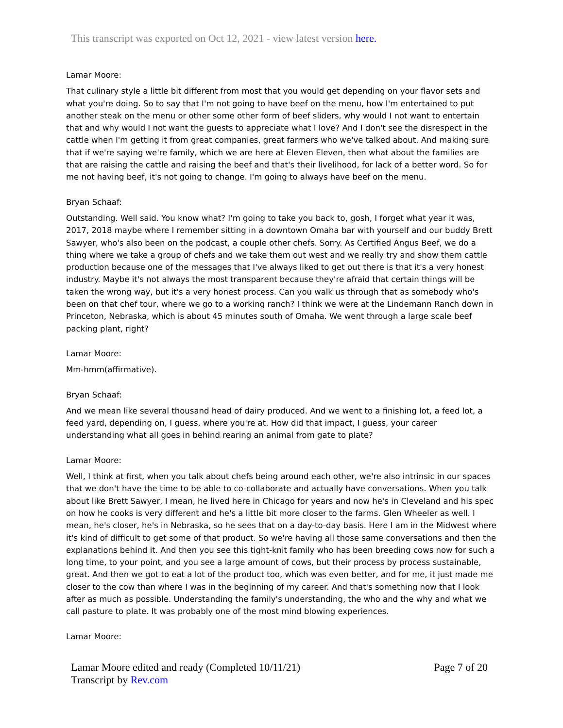This transcript was exported on Oct 12, 2021 - view latest version here.
Lamar Moore:
That culinary style a little bit different from most that you would get depending on your flavor sets and what you're doing. So to say that I'm not going to have beef on the menu, how I'm entertained to put another steak on the menu or other some other form of beef sliders, why would I not want to entertain that and why would I not want the guests to appreciate what I love? And I don't see the disrespect in the cattle when I'm getting it from great companies, great farmers who we've talked about. And making sure that if we're saying we're family, which we are here at Eleven Eleven, then what about the families are that are raising the cattle and raising the beef and that's their livelihood, for lack of a better word. So for me not having beef, it's not going to change. I'm going to always have beef on the menu.
Bryan Schaaf:
Outstanding. Well said. You know what? I'm going to take you back to, gosh, I forget what year it was, 2017, 2018 maybe where I remember sitting in a downtown Omaha bar with yourself and our buddy Brett Sawyer, who's also been on the podcast, a couple other chefs. Sorry. As Certified Angus Beef, we do a thing where we take a group of chefs and we take them out west and we really try and show them cattle production because one of the messages that I've always liked to get out there is that it's a very honest industry. Maybe it's not always the most transparent because they're afraid that certain things will be taken the wrong way, but it's a very honest process. Can you walk us through that as somebody who's been on that chef tour, where we go to a working ranch? I think we were at the Lindemann Ranch down in Princeton, Nebraska, which is about 45 minutes south of Omaha. We went through a large scale beef packing plant, right?
Lamar Moore:
Mm-hmm(affirmative).
Bryan Schaaf:
And we mean like several thousand head of dairy produced. And we went to a finishing lot, a feed lot, a feed yard, depending on, I guess, where you're at. How did that impact, I guess, your career understanding what all goes in behind rearing an animal from gate to plate?
Lamar Moore:
Well, I think at first, when you talk about chefs being around each other, we're also intrinsic in our spaces that we don't have the time to be able to co-collaborate and actually have conversations. When you talk about like Brett Sawyer, I mean, he lived here in Chicago for years and now he's in Cleveland and his spec on how he cooks is very different and he's a little bit more closer to the farms. Glen Wheeler as well. I mean, he's closer, he's in Nebraska, so he sees that on a day-to-day basis. Here I am in the Midwest where it's kind of difficult to get some of that product. So we're having all those same conversations and then the explanations behind it. And then you see this tight-knit family who has been breeding cows now for such a long time, to your point, and you see a large amount of cows, but their process by process sustainable, great. And then we got to eat a lot of the product too, which was even better, and for me, it just made me closer to the cow than where I was in the beginning of my career. And that's something now that I look after as much as possible. Understanding the family's understanding, the who and the why and what we call pasture to plate. It was probably one of the most mind blowing experiences.
Lamar Moore:
Lamar Moore edited and ready (Completed 10/11/21)
Transcript by Rev.com
Page 7 of 20